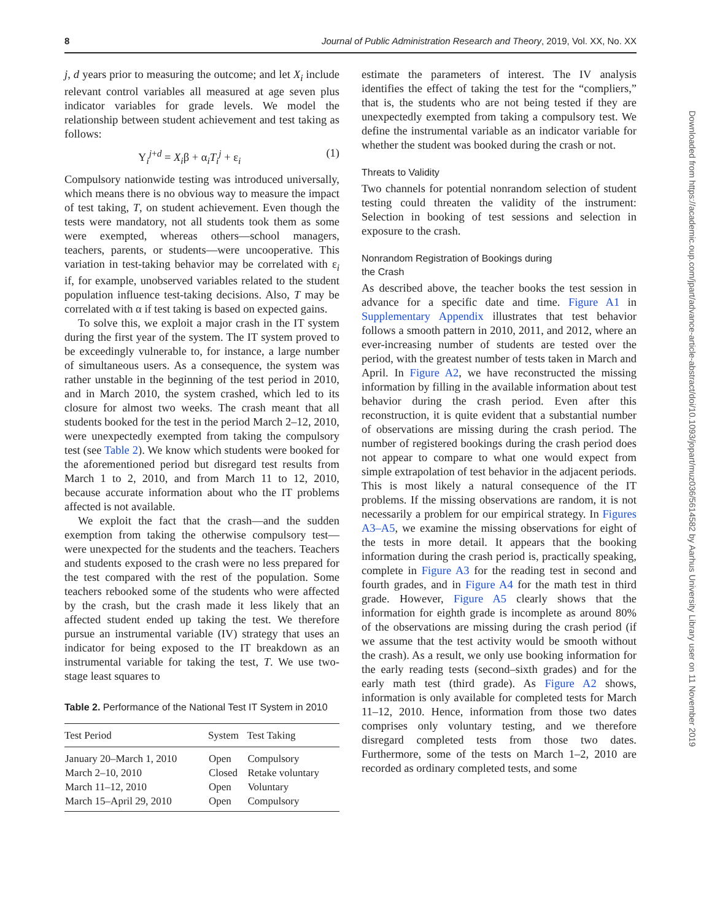8 Journal of Public Administration Research and Theory, 2019, Vol. XX, No. XX
j, d years prior to measuring the outcome; and let X<sub>i</sub> include relevant control variables all measured at age seven plus indicator variables for grade levels. We model the relationship between student achievement and test taking as follows:
Y<sub>i</sub><sup>j+d</sup> = X<sub>i</sub>β + α<sub>i</sub>T<sub>i</sub><sup>j</sup> + ε<sub>i</sub> (1)
Compulsory nationwide testing was introduced universally, which means there is no obvious way to measure the impact of test taking, T, on student achievement. Even though the tests were mandatory, not all students took them as some were exempted, whereas others—school managers, teachers, parents, or students—were uncooperative. This variation in test-taking behavior may be correlated with ε<sub>i</sub> if, for example, unobserved variables related to the student population influence test-taking decisions. Also, T may be correlated with α if test taking is based on expected gains.
To solve this, we exploit a major crash in the IT system during the first year of the system. The IT system proved to be exceedingly vulnerable to, for instance, a large number of simultaneous users. As a consequence, the system was rather unstable in the beginning of the test period in 2010, and in March 2010, the system crashed, which led to its closure for almost two weeks. The crash meant that all students booked for the test in the period March 2–12, 2010, were unexpectedly exempted from taking the compulsory test (see Table 2). We know which students were booked for the aforementioned period but disregard test results from March 1 to 2, 2010, and from March 11 to 12, 2010, because accurate information about who the IT problems affected is not available.
We exploit the fact that the crash—and the sudden exemption from taking the otherwise compulsory test—were unexpected for the students and the teachers. Teachers and students exposed to the crash were no less prepared for the test compared with the rest of the population. Some teachers rebooked some of the students who were affected by the crash, but the crash made it less likely that an affected student ended up taking the test. We therefore pursue an instrumental variable (IV) strategy that uses an indicator for being exposed to the IT breakdown as an instrumental variable for taking the test, T. We use two-stage least squares to
Table 2. Performance of the National Test IT System in 2010
| Test Period | System | Test Taking |
| --- | --- | --- |
| January 20–March 1, 2010 | Open | Compulsory |
| March 2–10, 2010 | Closed | Retake voluntary |
| March 11–12, 2010 | Open | Voluntary |
| March 15–April 29, 2010 | Open | Compulsory |
estimate the parameters of interest. The IV analysis identifies the effect of taking the test for the “compliers,” that is, the students who are not being tested if they are unexpectedly exempted from taking a compulsory test. We define the instrumental variable as an indicator variable for whether the student was booked during the crash or not.
Threats to Validity
Two channels for potential nonrandom selection of student testing could threaten the validity of the instrument: Selection in booking of test sessions and selection in exposure to the crash.
Nonrandom Registration of Bookings during
the Crash
As described above, the teacher books the test session in advance for a specific date and time. Figure A1 in Supplementary Appendix illustrates that test behavior follows a smooth pattern in 2010, 2011, and 2012, where an ever-increasing number of students are tested over the period, with the greatest number of tests taken in March and April. In Figure A2, we have reconstructed the missing information by filling in the available information about test behavior during the crash period. Even after this reconstruction, it is quite evident that a substantial number of observations are missing during the crash period. The number of registered bookings during the crash period does not appear to compare to what one would expect from simple extrapolation of test behavior in the adjacent periods. This is most likely a natural consequence of the IT problems. If the missing observations are random, it is not necessarily a problem for our empirical strategy. In Figures A3–A5, we examine the missing observations for eight of the tests in more detail. It appears that the booking information during the crash period is, practically speaking, complete in Figure A3 for the reading test in second and fourth grades, and in Figure A4 for the math test in third grade. However, Figure A5 clearly shows that the information for eighth grade is incomplete as around 80% of the observations are missing during the crash period (if we assume that the test activity would be smooth without the crash). As a result, we only use booking information for the early reading tests (second–sixth grades) and for the early math test (third grade). As Figure A2 shows, information is only available for completed tests for March 11–12, 2010. Hence, information from those two dates comprises only voluntary testing, and we therefore disregard completed tests from those two dates. Furthermore, some of the tests on March 1–2, 2010 are recorded as ordinary completed tests, and some
Downloaded from https://academic.oup.com/jpart/advance-article-abstract/doi/10.1093/jopart/muz036/5614582 by Aarhus University Library user on 11 November 2019